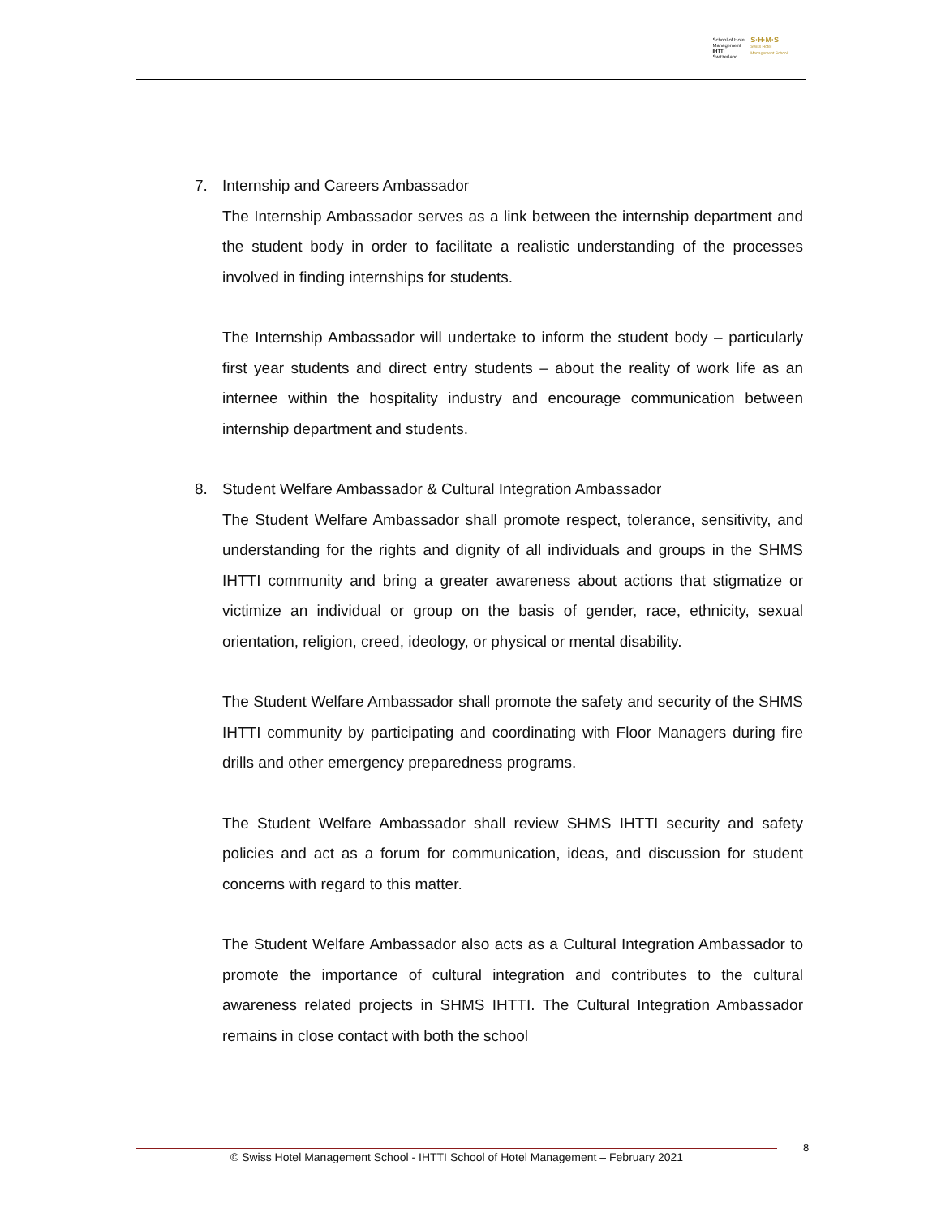School of Hotel
Management
IHTTI
Switzerland
S·H·M·S
Swiss Hotel
Management School
7. Internship and Careers Ambassador
The Internship Ambassador serves as a link between the internship department and the student body in order to facilitate a realistic understanding of the processes involved in finding internships for students.
The Internship Ambassador will undertake to inform the student body – particularly first year students and direct entry students – about the reality of work life as an internee within the hospitality industry and encourage communication between internship department and students.
8. Student Welfare Ambassador & Cultural Integration Ambassador
The Student Welfare Ambassador shall promote respect, tolerance, sensitivity, and understanding for the rights and dignity of all individuals and groups in the SHMS IHTTI community and bring a greater awareness about actions that stigmatize or victimize an individual or group on the basis of gender, race, ethnicity, sexual orientation, religion, creed, ideology, or physical or mental disability.
The Student Welfare Ambassador shall promote the safety and security of the SHMS IHTTI community by participating and coordinating with Floor Managers during fire drills and other emergency preparedness programs.
The Student Welfare Ambassador shall review SHMS IHTTI security and safety policies and act as a forum for communication, ideas, and discussion for student concerns with regard to this matter.
The Student Welfare Ambassador also acts as a Cultural Integration Ambassador to promote the importance of cultural integration and contributes to the cultural awareness related projects in SHMS IHTTI. The Cultural Integration Ambassador remains in close contact with both the school
© Swiss Hotel Management School - IHTTI School of Hotel Management – February 2021
8